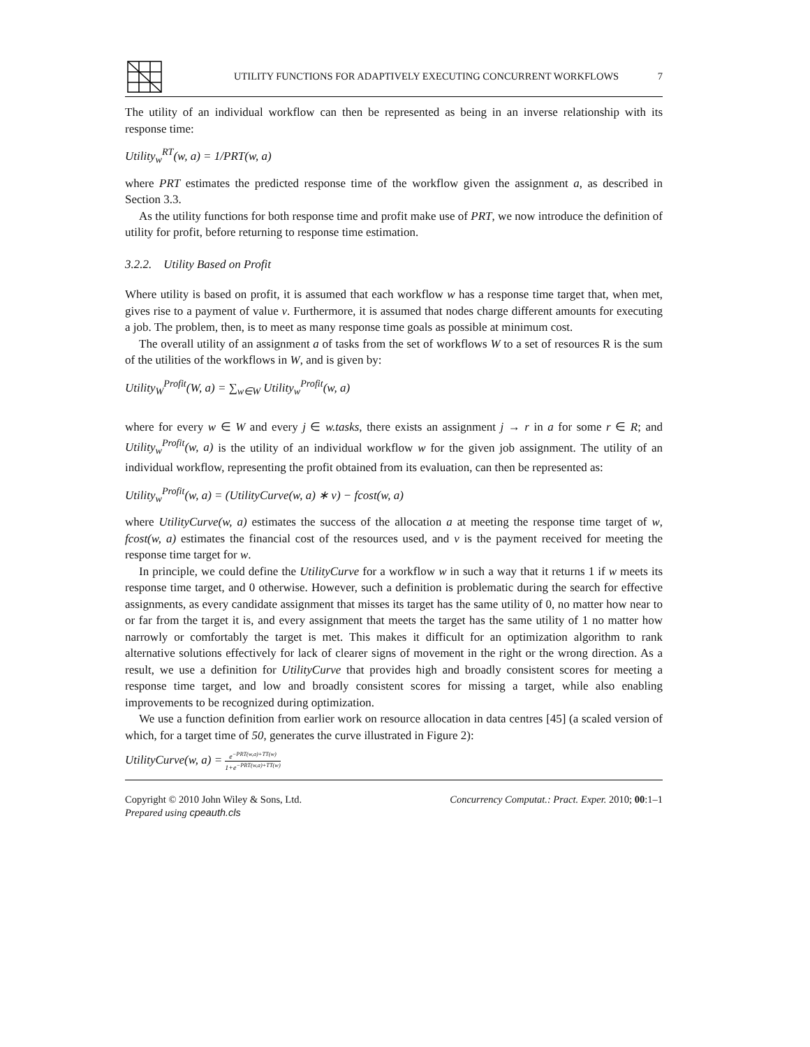UTILITY FUNCTIONS FOR ADAPTIVELY EXECUTING CONCURRENT WORKFLOWS 7
The utility of an individual workflow can then be represented as being in an inverse relationship with its response time:
Utility<sub>w</sub><sup>RT</sup>(w, a) = 1/PRT(w, a)
where PRT estimates the predicted response time of the workflow given the assignment a, as described in Section 3.3.
As the utility functions for both response time and profit make use of PRT, we now introduce the definition of utility for profit, before returning to response time estimation.
3.2.2. Utility Based on Profit
Where utility is based on profit, it is assumed that each workflow w has a response time target that, when met, gives rise to a payment of value v. Furthermore, it is assumed that nodes charge different amounts for executing a job. The problem, then, is to meet as many response time goals as possible at minimum cost.
The overall utility of an assignment a of tasks from the set of workflows W to a set of resources R is the sum of the utilities of the workflows in W, and is given by:
Utility<sub>W</sub><sup>Profit</sup>(W, a) = ∑<sub>w∈W</sub> Utility<sub>w</sub><sup>Profit</sup>(w, a)
where for every w ∈ W and every j ∈ w.tasks, there exists an assignment j → r in a for some r ∈ R; and Utility<sub>w</sub><sup>Profit</sup>(w, a) is the utility of an individual workflow w for the given job assignment. The utility of an individual workflow, representing the profit obtained from its evaluation, can then be represented as:
Utility<sub>w</sub><sup>Profit</sup>(w, a) = (UtilityCurve(w, a) ∗ v) − fcost(w, a)
where UtilityCurve(w, a) estimates the success of the allocation a at meeting the response time target of w, fcost(w, a) estimates the financial cost of the resources used, and v is the payment received for meeting the response time target for w.
In principle, we could define the UtilityCurve for a workflow w in such a way that it returns 1 if w meets its response time target, and 0 otherwise. However, such a definition is problematic during the search for effective assignments, as every candidate assignment that misses its target has the same utility of 0, no matter how near to or far from the target it is, and every assignment that meets the target has the same utility of 1 no matter how narrowly or comfortably the target is met. This makes it difficult for an optimization algorithm to rank alternative solutions effectively for lack of clearer signs of movement in the right or the wrong direction. As a result, we use a definition for UtilityCurve that provides high and broadly consistent scores for meeting a response time target, and low and broadly consistent scores for missing a target, while also enabling improvements to be recognized during optimization.
We use a function definition from earlier work on resource allocation in data centres [45] (a scaled version of which, for a target time of 50, generates the curve illustrated in Figure 2):
UtilityCurve(w, a) = e<sup>−PRT(w,a)+TT(w)</sup> 1+e<sup>−PRT(w,a)+TT(w)</sup>
Copyright © 2010 John Wiley & Sons, Ltd.
Prepared using cpeauth.cls
Concurrency Computat.: Pract. Exper. 2010; 00:1–1